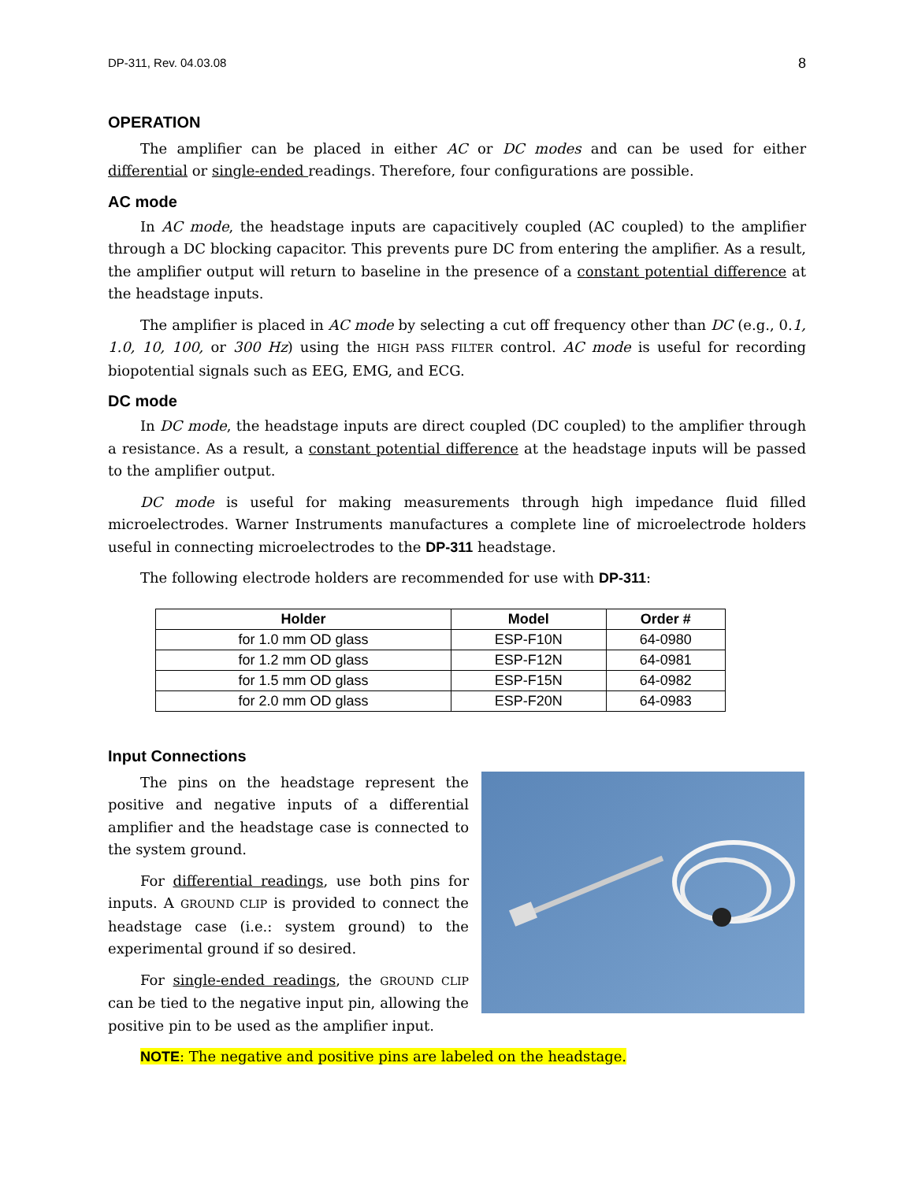DP-311, Rev. 04.03.08 8
OPERATION
The amplifier can be placed in either AC or DC modes and can be used for either differential or single-ended readings. Therefore, four configurations are possible.
AC mode
In AC mode, the headstage inputs are capacitively coupled (AC coupled) to the amplifier through a DC blocking capacitor. This prevents pure DC from entering the amplifier. As a result, the amplifier output will return to baseline in the presence of a constant potential difference at the headstage inputs.
The amplifier is placed in AC mode by selecting a cut off frequency other than DC (e.g., 0.1, 1.0, 10, 100, or 300 Hz) using the HIGH PASS FILTER control. AC mode is useful for recording biopotential signals such as EEG, EMG, and ECG.
DC mode
In DC mode, the headstage inputs are direct coupled (DC coupled) to the amplifier through a resistance. As a result, a constant potential difference at the headstage inputs will be passed to the amplifier output.
DC mode is useful for making measurements through high impedance fluid filled microelectrodes. Warner Instruments manufactures a complete line of microelectrode holders useful in connecting microelectrodes to the DP-311 headstage.
The following electrode holders are recommended for use with DP-311:
| Holder | Model | Order # |
| --- | --- | --- |
| for 1.0 mm OD glass | ESP-F10N | 64-0980 |
| for 1.2 mm OD glass | ESP-F12N | 64-0981 |
| for 1.5 mm OD glass | ESP-F15N | 64-0982 |
| for 2.0 mm OD glass | ESP-F20N | 64-0983 |
Input Connections
The pins on the headstage represent the positive and negative inputs of a differential amplifier and the headstage case is connected to the system ground.
For differential readings, use both pins for inputs. A GROUND CLIP is provided to connect the headstage case (i.e.: system ground) to the experimental ground if so desired.
For single-ended readings, the GROUND CLIP can be tied to the negative input pin, allowing the positive pin to be used as the amplifier input.
NOTE: The negative and positive pins are labeled on the headstage.